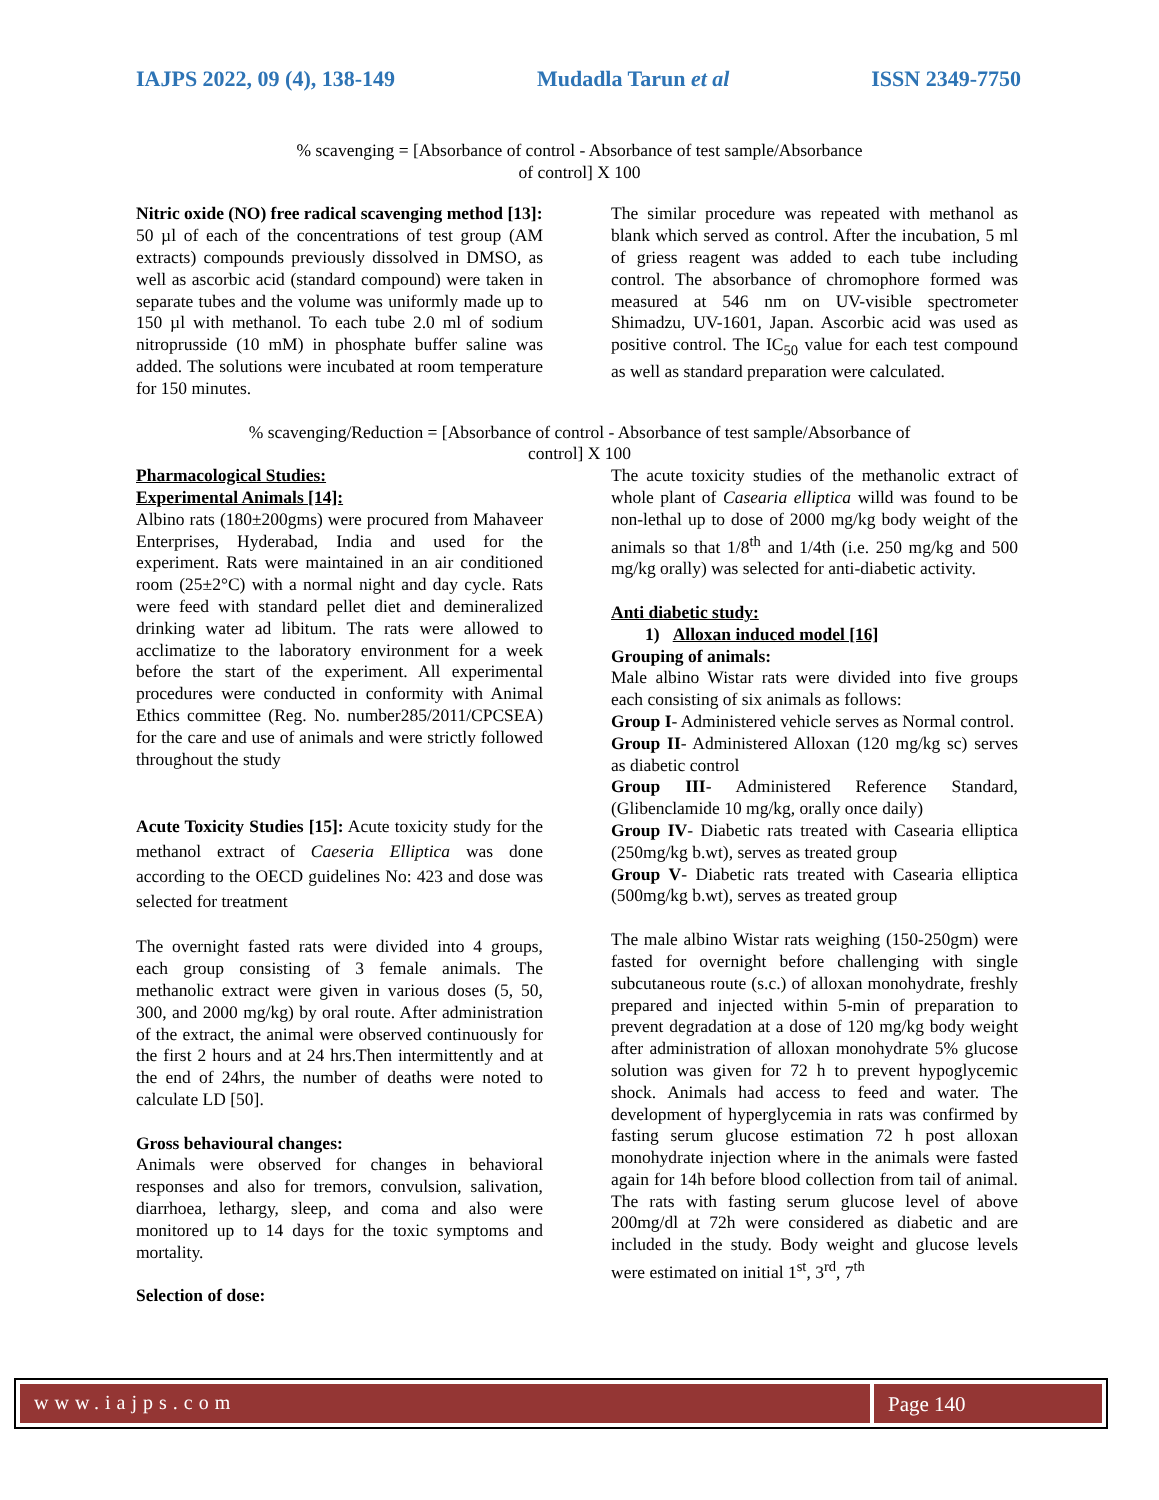IAJPS 2022, 09 (4), 138-149 Mudadla Tarun et al ISSN 2349-7750
% scavenging = [Absorbance of control - Absorbance of test sample/Absorbance
of control] X 100
Nitric oxide (NO) free radical scavenging method [13]:
50 µl of each of the concentrations of test group (AM extracts) compounds previously dissolved in DMSO, as well as ascorbic acid (standard compound) were taken in separate tubes and the volume was uniformly made up to 150 µl with methanol. To each tube 2.0 ml of sodium nitroprusside (10 mM) in phosphate buffer saline was added. The solutions were incubated at room temperature for 150 minutes.
The similar procedure was repeated with methanol as blank which served as control. After the incubation, 5 ml of griess reagent was added to each tube including control. The absorbance of chromophore formed was measured at 546 nm on UV-visible spectrometer Shimadzu, UV-1601, Japan. Ascorbic acid was used as positive control. The IC<sub>50</sub> value for each test compound as well as standard preparation were calculated.
% scavenging/Reduction = [Absorbance of control - Absorbance of test sample/Absorbance of
control] X 100
Pharmacological Studies:
Experimental Animals [14]:
Albino rats (180±200gms) were procured from Mahaveer Enterprises, Hyderabad, India and used for the experiment. Rats were maintained in an air conditioned room (25±2°C) with a normal night and day cycle. Rats were feed with standard pellet diet and demineralized drinking water ad libitum. The rats were allowed to acclimatize to the laboratory environment for a week before the start of the experiment. All experimental procedures were conducted in conformity with Animal Ethics committee (Reg. No. number285/2011/CPCSEA) for the care and use of animals and were strictly followed throughout the study
Acute Toxicity Studies [15]: Acute toxicity study for the methanol extract of Caeseria Elliptica was done according to the OECD guidelines No: 423 and dose was selected for treatment
The overnight fasted rats were divided into 4 groups, each group consisting of 3 female animals. The methanolic extract were given in various doses (5, 50, 300, and 2000 mg/kg) by oral route. After administration of the extract, the animal were observed continuously for the first 2 hours and at 24 hrs.Then intermittently and at the end of 24hrs, the number of deaths were noted to calculate LD [50].
Gross behavioural changes:
Animals were observed for changes in behavioral responses and also for tremors, convulsion, salivation, diarrhoea, lethargy, sleep, and coma and also were monitored up to 14 days for the toxic symptoms and mortality.
Selection of dose:
The acute toxicity studies of the methanolic extract of whole plant of Casearia elliptica willd was found to be non-lethal up to dose of 2000 mg/kg body weight of the animals so that 1/8<sup>th</sup> and 1/4th (i.e. 250 mg/kg and 500 mg/kg orally) was selected for anti-diabetic activity.
Anti diabetic study:
1) Alloxan induced model [16]
Grouping of animals:
Male albino Wistar rats were divided into five groups each consisting of six animals as follows:
Group I- Administered vehicle serves as Normal control.
Group II- Administered Alloxan (120 mg/kg sc) serves as diabetic control
Group III- Administered Reference Standard, (Glibenclamide 10 mg/kg, orally once daily)
Group IV- Diabetic rats treated with Casearia elliptica (250mg/kg b.wt), serves as treated group
Group V- Diabetic rats treated with Casearia elliptica (500mg/kg b.wt), serves as treated group
The male albino Wistar rats weighing (150-250gm) were fasted for overnight before challenging with single subcutaneous route (s.c.) of alloxan monohydrate, freshly prepared and injected within 5-min of preparation to prevent degradation at a dose of 120 mg/kg body weight after administration of alloxan monohydrate 5% glucose solution was given for 72 h to prevent hypoglycemic shock. Animals had access to feed and water. The development of hyperglycemia in rats was confirmed by fasting serum glucose estimation 72 h post alloxan monohydrate injection where in the animals were fasted again for 14h before blood collection from tail of animal. The rats with fasting serum glucose level of above 200mg/dl at 72h were considered as diabetic and are included in the study. Body weight and glucose levels were estimated on initial 1<sup>st</sup>, 3<sup>rd</sup>, 7<sup>th</sup>
www.iajps.com Page 140